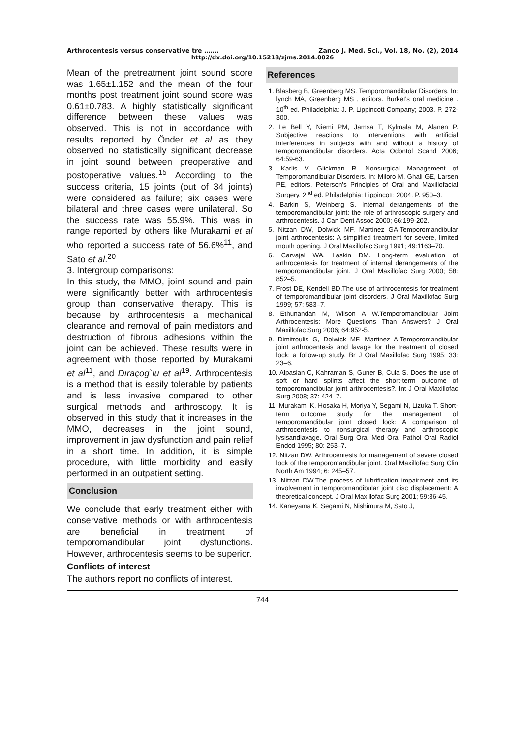Arthrocentesis versus conservative tre ……. Zanco J. Med. Sci., Vol. 18, No. (2), 2014
http://dx.doi.org/10.15218/zjms.2014.0026
Mean of the pretreatment joint sound score was 1.65±1.152 and the mean of the four months post treatment joint sound score was 0.61±0.783. A highly statistically significant difference between these values was observed. This is not in accordance with results reported by Önder et al as they observed no statistically significant decrease in joint sound between preoperative and postoperative values.<sup>15</sup> According to the success criteria, 15 joints (out of 34 joints) were considered as failure; six cases were bilateral and three cases were unilateral. So the success rate was 55.9%. This was in range reported by others like Murakami et al who reported a success rate of 56.6%<sup>11</sup>, and Sato et al.<sup>20</sup>
3. Intergroup comparisons:
In this study, the MMO, joint sound and pain were significantly better with arthrocentesis group than conservative therapy. This is because by arthrocentesis a mechanical clearance and removal of pain mediators and destruction of fibrous adhesions within the joint can be achieved. These results were in agreement with those reported by Murakami et al<sup>11</sup>, and Dıraçog`lu et al<sup>19</sup>. Arthrocentesis is a method that is easily tolerable by patients and is less invasive compared to other surgical methods and arthroscopy. It is observed in this study that it increases in the MMO, decreases in the joint sound, improvement in jaw dysfunction and pain relief in a short time. In addition, it is simple procedure, with little morbidity and easily performed in an outpatient setting.
Conclusion
We conclude that early treatment either with conservative methods or with arthrocentesis are beneficial in treatment of temporomandibular joint dysfunctions. However, arthrocentesis seems to be superior.
Conflicts of interest
The authors report no conflicts of interest.
References
1. Blasberg B, Greenberg MS. Temporomandibular Disorders. In: lynch MA, Greenberg MS , editors. Burket's oral medicine . 10<sup>th</sup> ed. Philadelphia: J. P. Lippincott Company; 2003. P. 272-300.
2. Le Bell Y, Niemi PM, Jamsa T, Kylmala M, Alanen P. Subjective reactions to interventions with artificial interferences in subjects with and without a history of temporomandibular disorders. Acta Odontol Scand 2006; 64:59-63.
3. Karlis V, Glickman R. Nonsurgical Management of Temporomandibular Disorders. In: Miloro M, Ghali GE, Larsen PE, editors. Peterson's Principles of Oral and Maxillofacial Surgery. 2<sup>nd</sup> ed. Philadelphia: Lippincott; 2004. P. 950–3.
4. Barkin S, Weinberg S. Internal derangements of the temporomandibular joint: the role of arthroscopic surgery and arthrocentesis. J Can Dent Assoc 2000; 66:199-202.
5. Nitzan DW, Dolwick MF, Martinez GA.Temporomandibular joint arthrocentesis: A simplified treatment for severe, limited mouth opening. J Oral Maxillofac Surg 1991; 49:1163–70.
6. Carvajal WA, Laskin DM. Long-term evaluation of arthrocentesis for treatment of internal derangements of the temporomandibular joint. J Oral Maxillofac Surg 2000; 58: 852–5.
7. Frost DE, Kendell BD.The use of arthrocentesis for treatment of temporomandibular joint disorders. J Oral Maxillofac Surg 1999; 57: 583–7.
8. Ethunandan M, Wilson A W.Temporomandibular Joint Arthrocentesis: More Questions Than Answers? J Oral Maxillofac Surg 2006; 64:952-5.
9. Dimitroulis G, Dolwick MF, Martinez A.Temporomandibular joint arthrocentesis and lavage for the treatment of closed lock: a follow-up study. Br J Oral Maxillofac Surg 1995; 33: 23–6.
10. Alpaslan C, Kahraman S, Guner B, Cula S. Does the use of soft or hard splints affect the short-term outcome of temporomandibular joint arthrocentesis?. Int J Oral Maxillofac Surg 2008; 37: 424–7.
11. Murakami K, Hosaka H, Moriya Y, Segami N, Lizuka T. Short-term outcome study for the management of temporomandibular joint closed lock: A comparison of arthrocentesis to nonsurgical therapy and arthroscopic lysisandlavage. Oral Surg Oral Med Oral Pathol Oral Radiol Endod 1995; 80: 253–7.
12. Nitzan DW. Arthrocentesis for management of severe closed lock of the temporomandibular joint. Oral Maxillofac Surg Clin North Am 1994; 6: 245–57.
13. Nitzan DW.The process of lubrification impairment and its involvement in temporomandibular joint disc displacement: A theoretical concept. J Oral Maxillofac Surg 2001; 59:36-45.
14. Kaneyama K, Segami N, Nishimura M, Sato J,
744